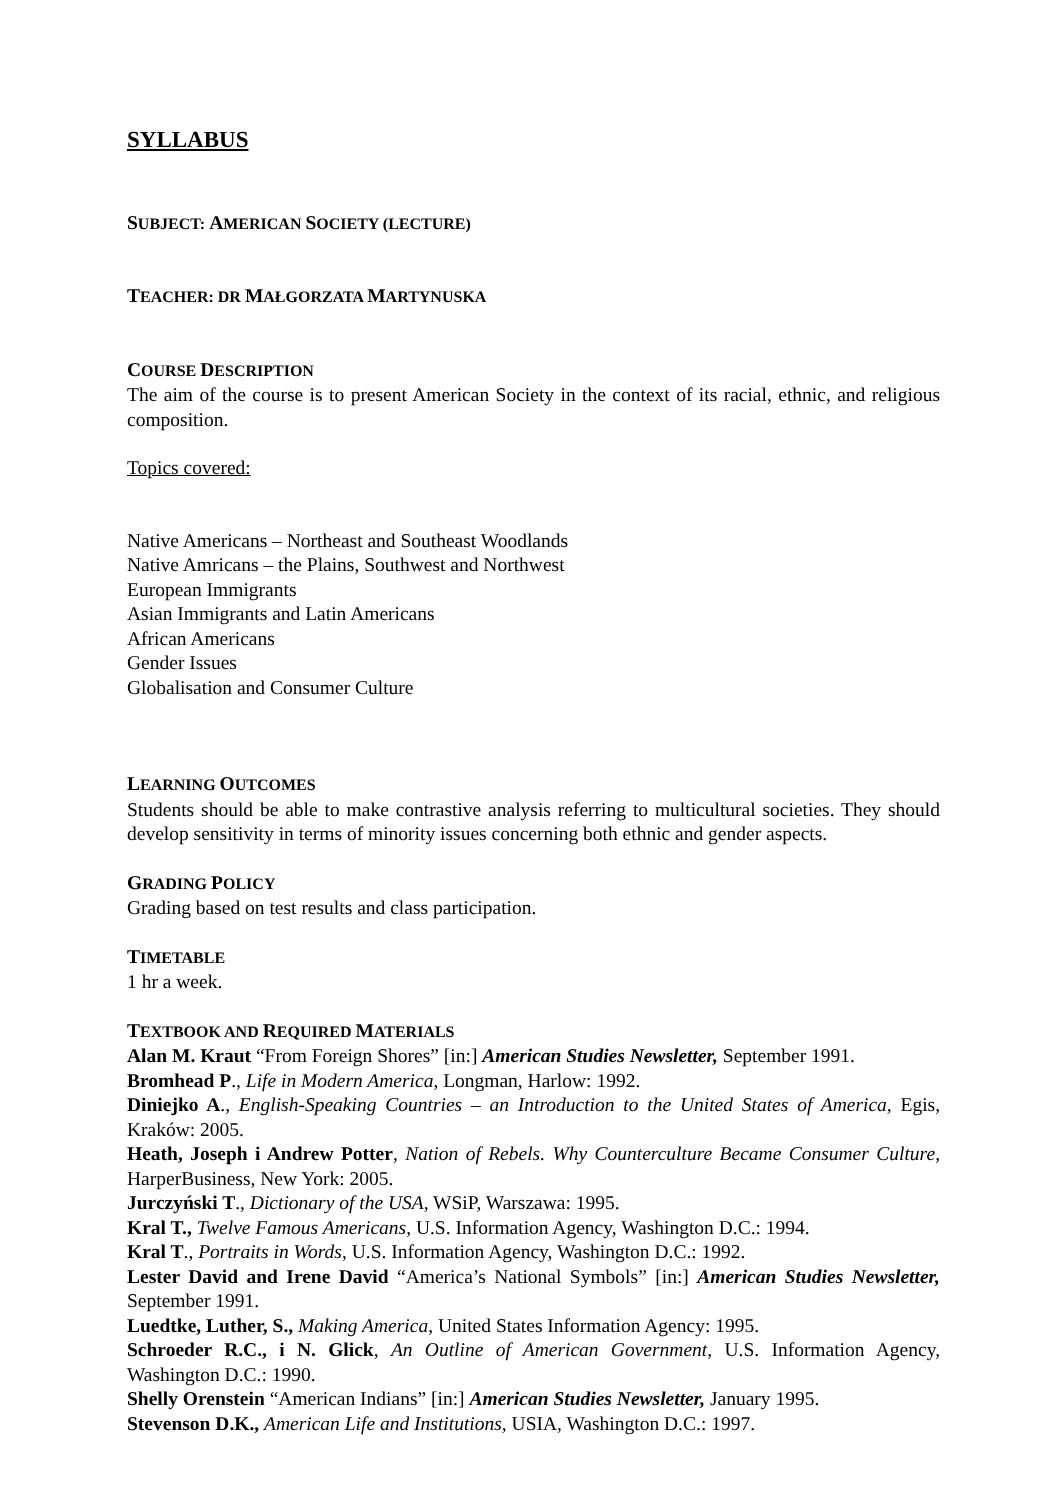SYLLABUS
SUBJECT: AMERICAN SOCIETY (LECTURE)
TEACHER: DR MAŁGORZATA MARTYNUSKA
COURSE DESCRIPTION
The aim of the course is to present American Society in the context of its racial, ethnic, and religious composition.
Topics covered:
Native Americans – Northeast and Southeast Woodlands
Native Amricans – the Plains, Southwest and Northwest
European Immigrants
Asian Immigrants and Latin Americans
African Americans
Gender Issues
Globalisation and Consumer Culture
LEARNING OUTCOMES
Students should be able to make contrastive analysis referring to multicultural societies. They should develop sensitivity in terms of minority issues concerning both ethnic and gender aspects.
GRADING POLICY
Grading based on test results and class participation.
TIMETABLE
1 hr a week.
TEXTBOOK AND REQUIRED MATERIALS
Alan M. Kraut “From Foreign Shores” [in:] American Studies Newsletter, September 1991.
Bromhead P., Life in Modern America, Longman, Harlow: 1992.
Diniejko A., English-Speaking Countries – an Introduction to the United States of America, Egis, Kraków: 2005.
Heath, Joseph i Andrew Potter, Nation of Rebels. Why Counterculture Became Consumer Culture, HarperBusiness, New York: 2005.
Jurczyński T., Dictionary of the USA, WSiP, Warszawa: 1995.
Kral T., Twelve Famous Americans, U.S. Information Agency, Washington D.C.: 1994.
Kral T., Portraits in Words, U.S. Information Agency, Washington D.C.: 1992.
Lester David and Irene David “America’s National Symbols” [in:] American Studies Newsletter, September 1991.
Luedtke, Luther, S., Making America, United States Information Agency: 1995.
Schroeder R.C., i N. Glick, An Outline of American Government, U.S. Information Agency, Washington D.C.: 1990.
Shelly Orenstein “American Indians” [in:] American Studies Newsletter, January 1995.
Stevenson D.K., American Life and Institutions, USIA, Washington D.C.: 1997.